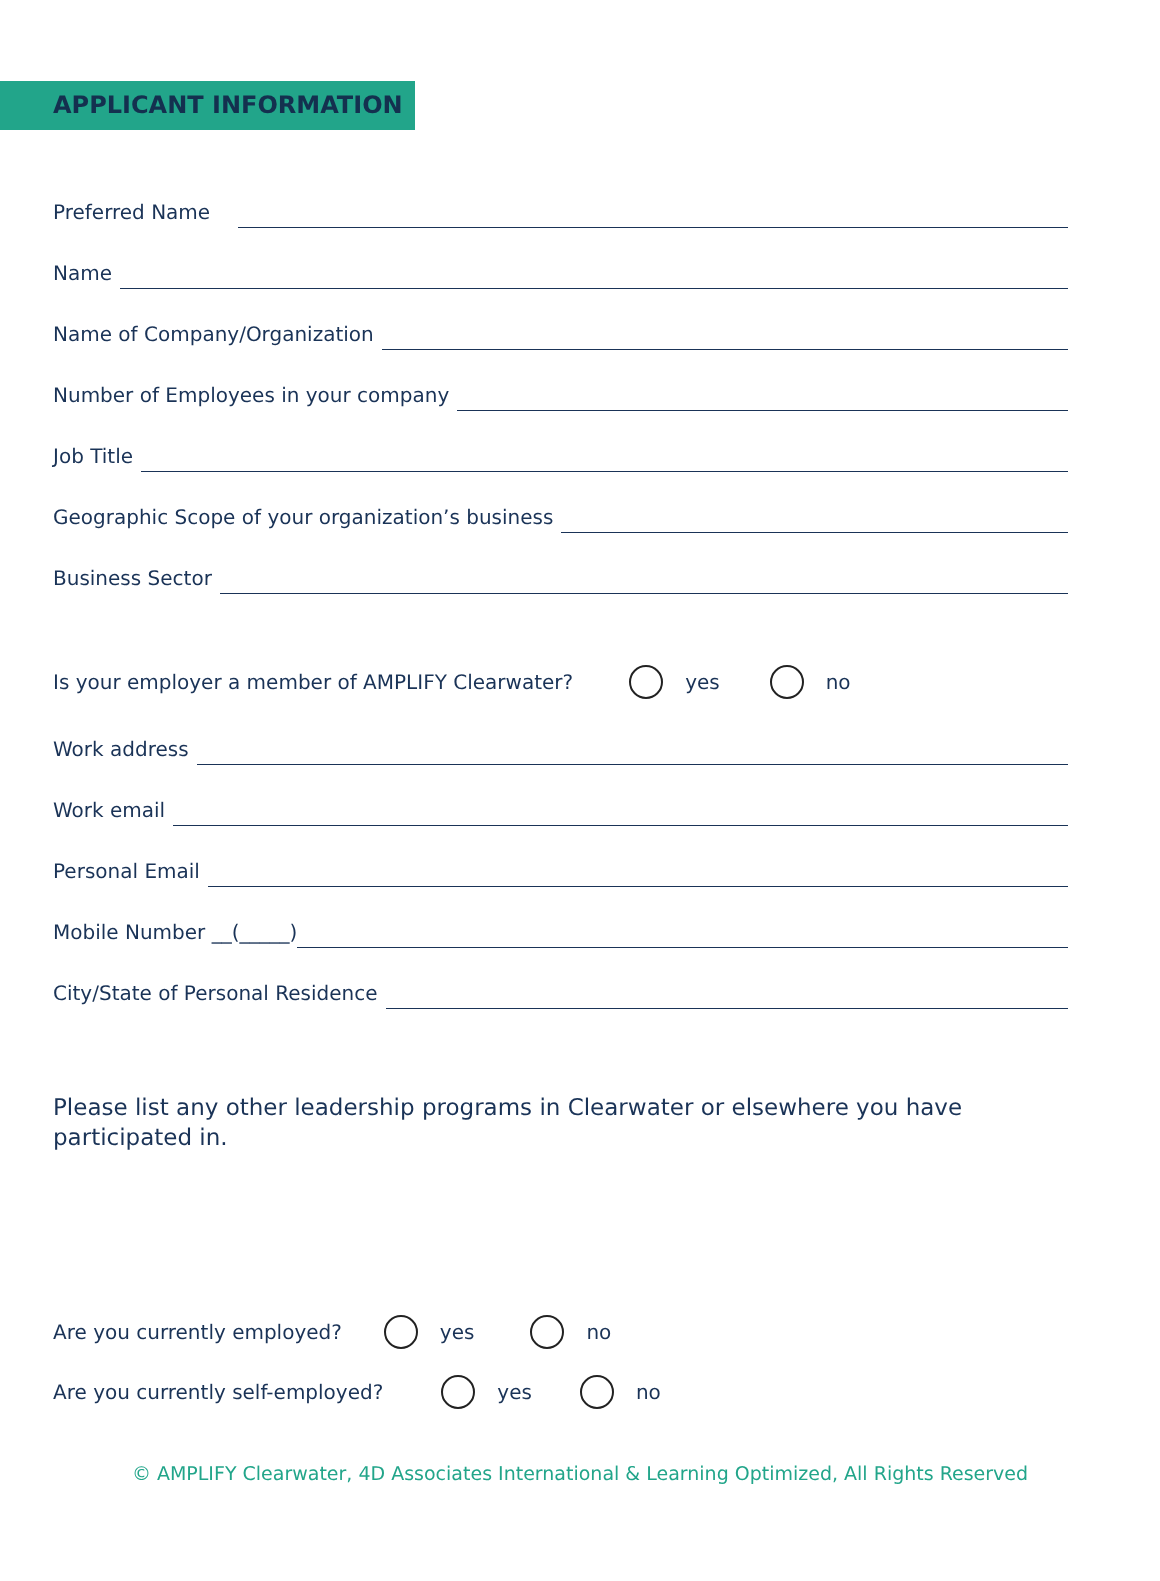APPLICANT INFORMATION
Preferred Name
Name
Name of Company/Organization
Number of Employees in your company
Job Title
Geographic Scope of your organization’s business
Business Sector
Is your employer a member of AMPLIFY Clearwater? yes no
Work address
Work email
Personal Email
Mobile Number __(_____)
City/State of Personal Residence
Please list any other leadership programs in Clearwater or elsewhere you have participated in.
Are you currently employed? yes no
Are you currently self-employed? yes no
© AMPLIFY Clearwater, 4D Associates International & Learning Optimized, All Rights Reserved